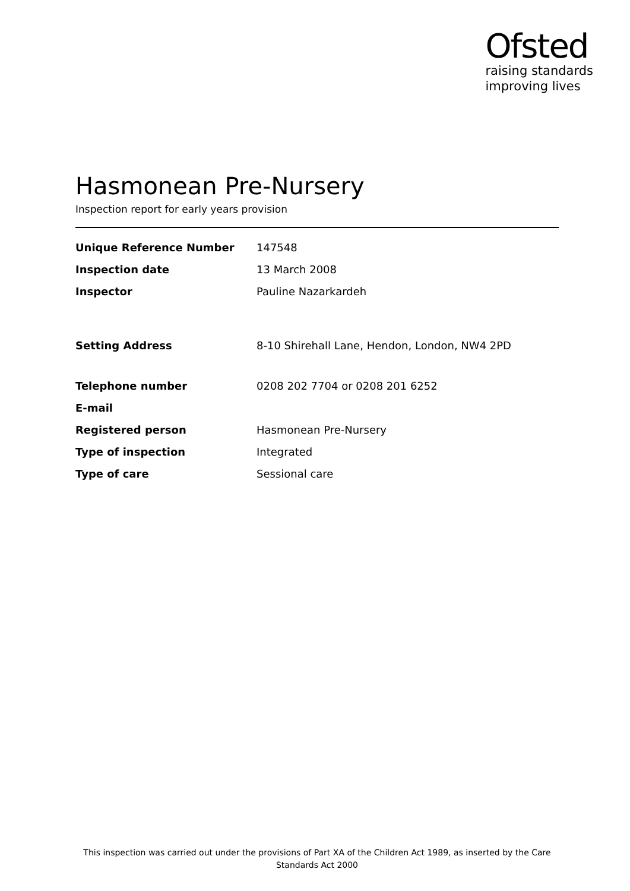Ofsted
raising standards
improving lives
Hasmonean Pre-Nursery
Inspection report for early years provision
| Unique Reference Number | 147548 |
| Inspection date | 13 March 2008 |
| Inspector | Pauline Nazarkardeh |
| Setting Address | 8-10 Shirehall Lane, Hendon, London, NW4 2PD |
| Telephone number | 0208 202 7704 or 0208 201 6252 |
| E-mail | |
| Registered person | Hasmonean Pre-Nursery |
| Type of inspection | Integrated |
| Type of care | Sessional care |
This inspection was carried out under the provisions of Part XA of the Children Act 1989, as inserted by the Care Standards Act 2000